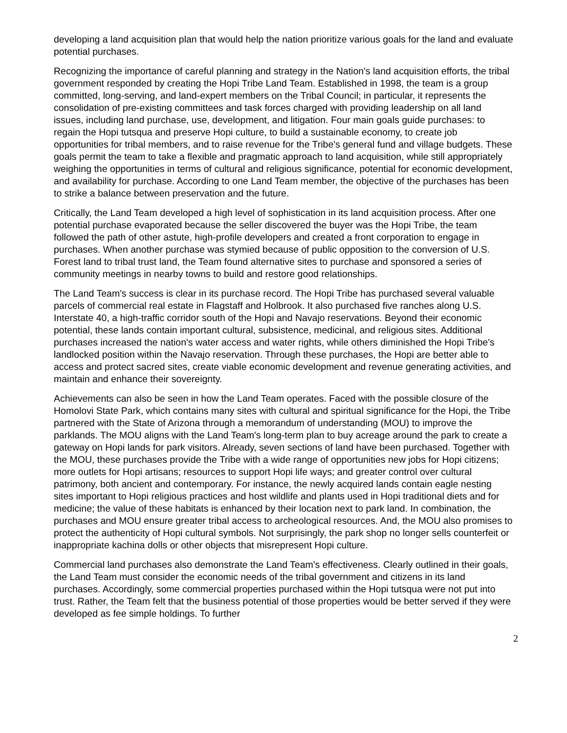developing a land acquisition plan that would help the nation prioritize various goals for the land and evaluate potential purchases.
Recognizing the importance of careful planning and strategy in the Nation's land acquisition efforts, the tribal government responded by creating the Hopi Tribe Land Team. Established in 1998, the team is a group committed, long-serving, and land-expert members on the Tribal Council; in particular, it represents the consolidation of pre-existing committees and task forces charged with providing leadership on all land issues, including land purchase, use, development, and litigation. Four main goals guide purchases: to regain the Hopi tutsqua and preserve Hopi culture, to build a sustainable economy, to create job opportunities for tribal members, and to raise revenue for the Tribe's general fund and village budgets. These goals permit the team to take a flexible and pragmatic approach to land acquisition, while still appropriately weighing the opportunities in terms of cultural and religious significance, potential for economic development, and availability for purchase. According to one Land Team member, the objective of the purchases has been to strike a balance between preservation and the future.
Critically, the Land Team developed a high level of sophistication in its land acquisition process. After one potential purchase evaporated because the seller discovered the buyer was the Hopi Tribe, the team followed the path of other astute, high-profile developers and created a front corporation to engage in purchases. When another purchase was stymied because of public opposition to the conversion of U.S. Forest land to tribal trust land, the Team found alternative sites to purchase and sponsored a series of community meetings in nearby towns to build and restore good relationships.
The Land Team's success is clear in its purchase record. The Hopi Tribe has purchased several valuable parcels of commercial real estate in Flagstaff and Holbrook. It also purchased five ranches along U.S. Interstate 40, a high-traffic corridor south of the Hopi and Navajo reservations. Beyond their economic potential, these lands contain important cultural, subsistence, medicinal, and religious sites. Additional purchases increased the nation's water access and water rights, while others diminished the Hopi Tribe's landlocked position within the Navajo reservation. Through these purchases, the Hopi are better able to access and protect sacred sites, create viable economic development and revenue generating activities, and maintain and enhance their sovereignty.
Achievements can also be seen in how the Land Team operates. Faced with the possible closure of the Homolovi State Park, which contains many sites with cultural and spiritual significance for the Hopi, the Tribe partnered with the State of Arizona through a memorandum of understanding (MOU) to improve the parklands. The MOU aligns with the Land Team's long-term plan to buy acreage around the park to create a gateway on Hopi lands for park visitors. Already, seven sections of land have been purchased. Together with the MOU, these purchases provide the Tribe with a wide range of opportunities new jobs for Hopi citizens; more outlets for Hopi artisans; resources to support Hopi life ways; and greater control over cultural patrimony, both ancient and contemporary. For instance, the newly acquired lands contain eagle nesting sites important to Hopi religious practices and host wildlife and plants used in Hopi traditional diets and for medicine; the value of these habitats is enhanced by their location next to park land. In combination, the purchases and MOU ensure greater tribal access to archeological resources. And, the MOU also promises to protect the authenticity of Hopi cultural symbols. Not surprisingly, the park shop no longer sells counterfeit or inappropriate kachina dolls or other objects that misrepresent Hopi culture.
Commercial land purchases also demonstrate the Land Team's effectiveness. Clearly outlined in their goals, the Land Team must consider the economic needs of the tribal government and citizens in its land purchases. Accordingly, some commercial properties purchased within the Hopi tutsqua were not put into trust. Rather, the Team felt that the business potential of those properties would be better served if they were developed as fee simple holdings. To further
2